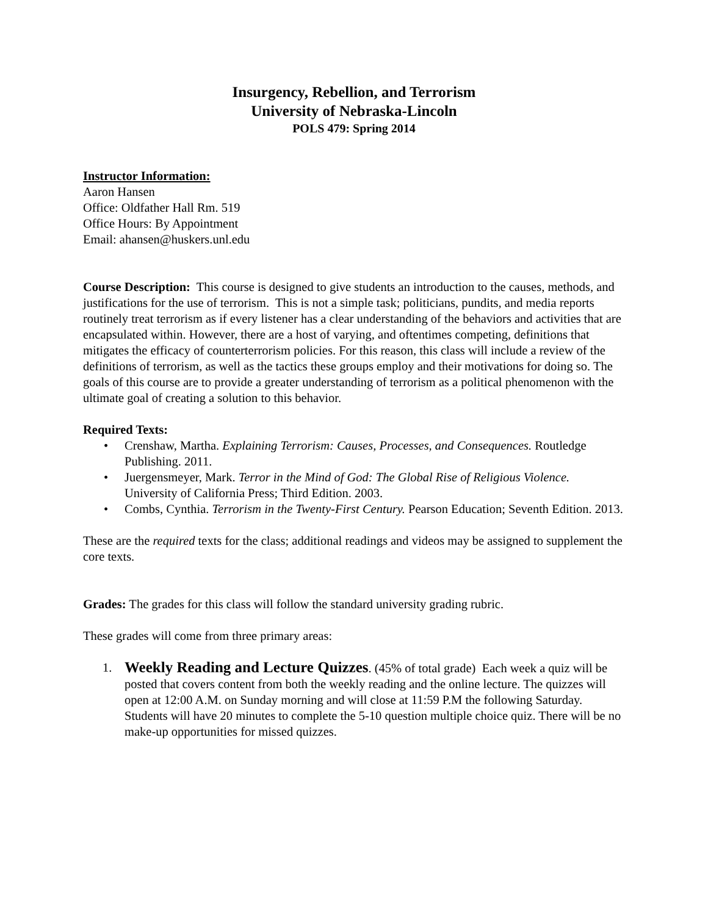Insurgency, Rebellion, and Terrorism
University of Nebraska-Lincoln
POLS 479: Spring 2014
Instructor Information:
Aaron Hansen
Office: Oldfather Hall Rm. 519
Office Hours: By Appointment
Email: ahansen@huskers.unl.edu
Course Description: This course is designed to give students an introduction to the causes, methods, and justifications for the use of terrorism. This is not a simple task; politicians, pundits, and media reports routinely treat terrorism as if every listener has a clear understanding of the behaviors and activities that are encapsulated within. However, there are a host of varying, and oftentimes competing, definitions that mitigates the efficacy of counterterrorism policies. For this reason, this class will include a review of the definitions of terrorism, as well as the tactics these groups employ and their motivations for doing so. The goals of this course are to provide a greater understanding of terrorism as a political phenomenon with the ultimate goal of creating a solution to this behavior.
Required Texts:
• Crenshaw, Martha. Explaining Terrorism: Causes, Processes, and Consequences. Routledge Publishing. 2011.
• Juergensmeyer, Mark. Terror in the Mind of God: The Global Rise of Religious Violence. University of California Press; Third Edition. 2003.
• Combs, Cynthia. Terrorism in the Twenty-First Century. Pearson Education; Seventh Edition. 2013.
These are the required texts for the class; additional readings and videos may be assigned to supplement the core texts.
Grades: The grades for this class will follow the standard university grading rubric.
These grades will come from three primary areas:
1. Weekly Reading and Lecture Quizzes. (45% of total grade) Each week a quiz will be posted that covers content from both the weekly reading and the online lecture. The quizzes will open at 12:00 A.M. on Sunday morning and will close at 11:59 P.M the following Saturday. Students will have 20 minutes to complete the 5-10 question multiple choice quiz. There will be no make-up opportunities for missed quizzes.